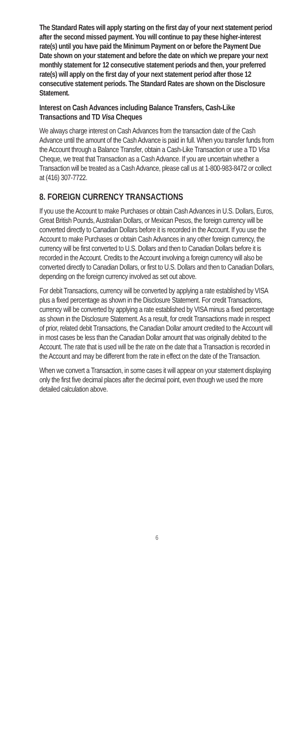The Standard Rates will apply starting on the first day of your next statement period after the second missed payment. You will continue to pay these higher-interest rate(s) until you have paid the Minimum Payment on or before the Payment Due Date shown on your statement and before the date on which we prepare your next monthly statement for 12 consecutive statement periods and then, your preferred rate(s) will apply on the first day of your next statement period after those 12 consecutive statement periods. The Standard Rates are shown on the Disclosure Statement.
Interest on Cash Advances including Balance Transfers, Cash-Like Transactions and TD Visa Cheques
We always charge interest on Cash Advances from the transaction date of the Cash Advance until the amount of the Cash Advance is paid in full. When you transfer funds from the Account through a Balance Transfer, obtain a Cash-Like Transaction or use a TD Visa Cheque, we treat that Transaction as a Cash Advance. If you are uncertain whether a Transaction will be treated as a Cash Advance, please call us at 1-800-983-8472 or collect at (416) 307-7722.
8. FOREIGN CURRENCY TRANSACTIONS
If you use the Account to make Purchases or obtain Cash Advances in U.S. Dollars, Euros, Great British Pounds, Australian Dollars, or Mexican Pesos, the foreign currency will be converted directly to Canadian Dollars before it is recorded in the Account. If you use the Account to make Purchases or obtain Cash Advances in any other foreign currency, the currency will be first converted to U.S. Dollars and then to Canadian Dollars before it is recorded in the Account. Credits to the Account involving a foreign currency will also be converted directly to Canadian Dollars, or first to U.S. Dollars and then to Canadian Dollars, depending on the foreign currency involved as set out above.
For debit Transactions, currency will be converted by applying a rate established by VISA plus a fixed percentage as shown in the Disclosure Statement. For credit Transactions, currency will be converted by applying a rate established by VISA minus a fixed percentage as shown in the Disclosure Statement. As a result, for credit Transactions made in respect of prior, related debit Transactions, the Canadian Dollar amount credited to the Account will in most cases be less than the Canadian Dollar amount that was originally debited to the Account. The rate that is used will be the rate on the date that a Transaction is recorded in the Account and may be different from the rate in effect on the date of the Transaction.
When we convert a Transaction, in some cases it will appear on your statement displaying only the first five decimal places after the decimal point, even though we used the more detailed calculation above.
6